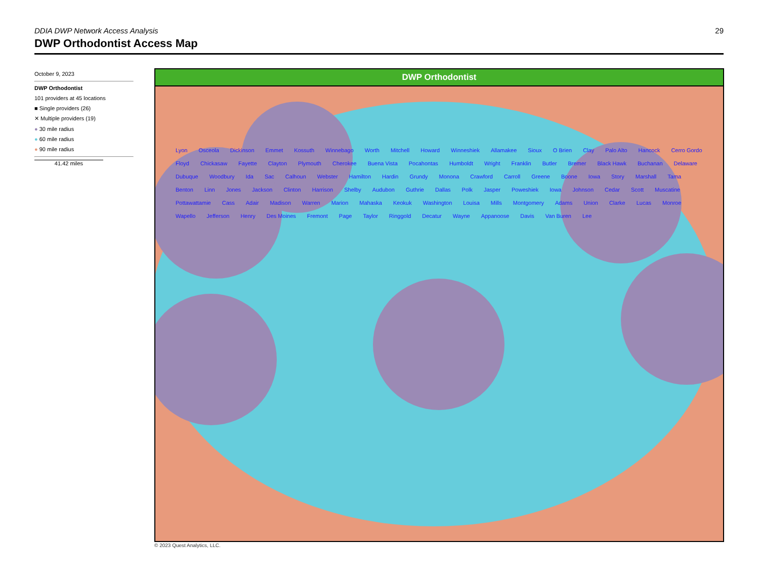29
DDIA DWP Network Access Analysis
DWP Orthodontist Access Map
October 9, 2023
DWP Orthodontist
101 providers at 45 locations
■ Single providers (26)
✕ Multiple providers (19)
● 30 mile radius
● 60 mile radius
● 90 mile radius
41.42 miles
DWP Orthodontist
Lyon Osceola Dickinson Emmet Kossuth Winnebago Worth Mitchell Howard Winneshiek Allamakee Sioux O Brien Clay Palo Alto Hancock Cerro Gordo Floyd Chickasaw Fayette Clayton Plymouth Cherokee Buena Vista Pocahontas Humboldt Wright Franklin Butler Bremer Black Hawk Buchanan Delaware Dubuque Woodbury Ida Sac Calhoun Webster Hamilton Hardin Grundy Monona Crawford Carroll Greene Boone Iowa Story Marshall Tama Benton Linn Jones Jackson Clinton Harrison Shelby Audubon Guthrie Dallas Polk Jasper Poweshiek Iowa Johnson Cedar Scott Muscatine Pottawattamie Cass Adair Madison Warren Marion Mahaska Keokuk Washington Louisa Mills Montgomery Adams Union Clarke Lucas Monroe Wapello Jefferson Henry Des Moines Fremont Page Taylor Ringgold Decatur Wayne Appanoose Davis Van Buren Lee
© 2023 Quest Analytics, LLC.